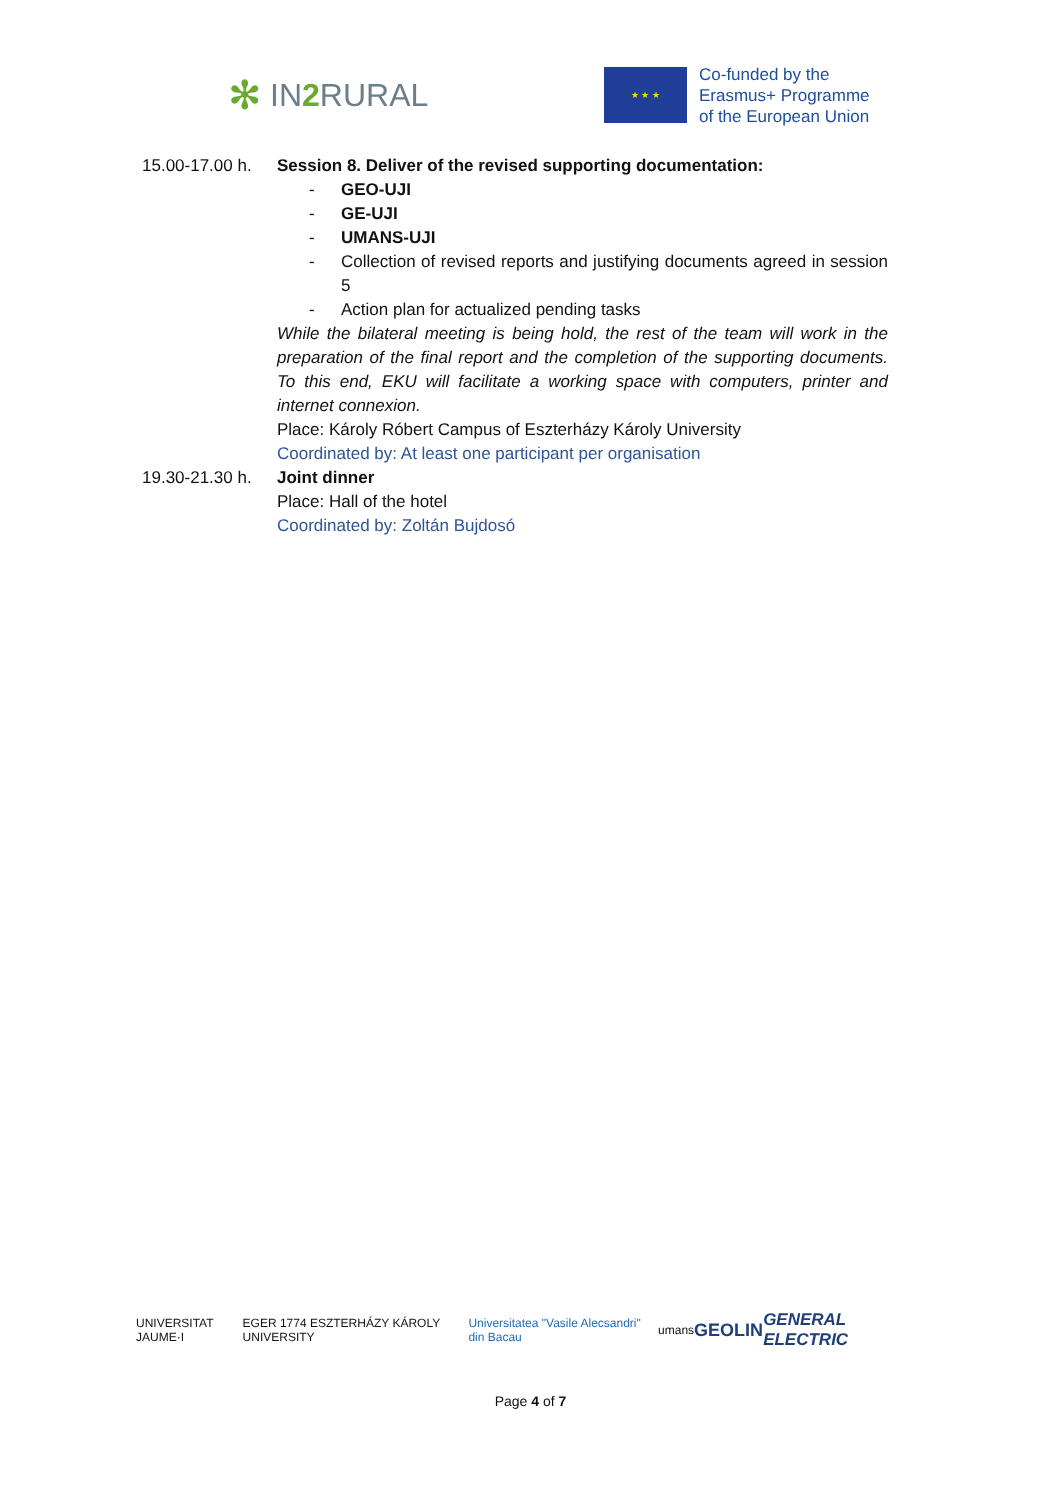✻ IN2 RURAL
★ ★ ★
Co-funded by the
Erasmus+ Programme
of the European Union
15.00-17.00 h.
Session 8. Deliver of the revised supporting documentation:
- GEO-UJI
- GE-UJI
- UMANS-UJI
- Collection of revised reports and justifying documents agreed in session 5
- Action plan for actualized pending tasks
While the bilateral meeting is being hold, the rest of the team will work in the preparation of the final report and the completion of the supporting documents. To this end, EKU will facilitate a working space with computers, printer and internet connexion.
Place: Károly Róbert Campus of Eszterházy Károly University
Coordinated by: At least one participant per organisation
19.30-21.30 h.
Joint dinner
Place: Hall of the hotel
Coordinated by: Zoltán Bujdosó
UNIVERSITAT JAUME·I EGER 1774 ESZTERHÁZY KÁROLY UNIVERSITY Universitatea "Vasile Alecsandri" din Bacau umans GEOLIN GENERAL ELECTRIC
Page 4 of 7